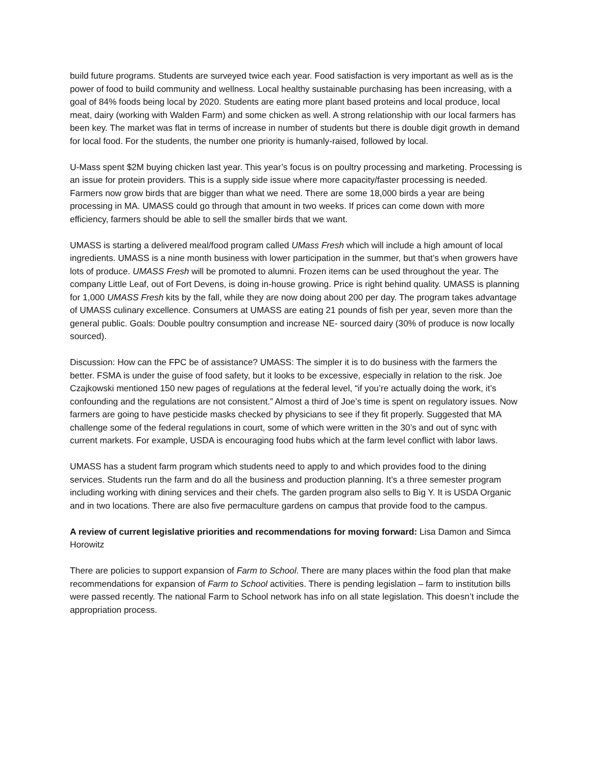build future programs. Students are surveyed twice each year. Food satisfaction is very important as well as is the power of food to build community and wellness. Local healthy sustainable purchasing has been increasing, with a goal of 84% foods being local by 2020. Students are eating more plant based proteins and local produce, local meat, dairy (working with Walden Farm) and some chicken as well. A strong relationship with our local farmers has been key. The market was flat in terms of increase in number of students but there is double digit growth in demand for local food. For the students, the number one priority is humanly-raised, followed by local.
U-Mass spent $2M buying chicken last year. This year’s focus is on poultry processing and marketing. Processing is an issue for protein providers. This is a supply side issue where more capacity/faster processing is needed. Farmers now grow birds that are bigger than what we need. There are some 18,000 birds a year are being processing in MA. UMASS could go through that amount in two weeks. If prices can come down with more efficiency, farmers should be able to sell the smaller birds that we want.
UMASS is starting a delivered meal/food program called UMass Fresh which will include a high amount of local ingredients. UMASS is a nine month business with lower participation in the summer, but that’s when growers have lots of produce. UMASS Fresh will be promoted to alumni. Frozen items can be used throughout the year. The company Little Leaf, out of Fort Devens, is doing in-house growing. Price is right behind quality. UMASS is planning for 1,000 UMASS Fresh kits by the fall, while they are now doing about 200 per day. The program takes advantage of UMASS culinary excellence. Consumers at UMASS are eating 21 pounds of fish per year, seven more than the general public. Goals: Double poultry consumption and increase NE- sourced dairy (30% of produce is now locally sourced).
Discussion: How can the FPC be of assistance? UMASS: The simpler it is to do business with the farmers the better. FSMA is under the guise of food safety, but it looks to be excessive, especially in relation to the risk. Joe Czajkowski mentioned 150 new pages of regulations at the federal level, “if you’re actually doing the work, it’s confounding and the regulations are not consistent.” Almost a third of Joe’s time is spent on regulatory issues. Now farmers are going to have pesticide masks checked by physicians to see if they fit properly. Suggested that MA challenge some of the federal regulations in court, some of which were written in the 30’s and out of sync with current markets. For example, USDA is encouraging food hubs which at the farm level conflict with labor laws.
UMASS has a student farm program which students need to apply to and which provides food to the dining services. Students run the farm and do all the business and production planning. It’s a three semester program including working with dining services and their chefs. The garden program also sells to Big Y. It is USDA Organic and in two locations. There are also five permaculture gardens on campus that provide food to the campus.
A review of current legislative priorities and recommendations for moving forward: Lisa Damon and Simca Horowitz
There are policies to support expansion of Farm to School. There are many places within the food plan that make recommendations for expansion of Farm to School activities. There is pending legislation – farm to institution bills were passed recently. The national Farm to School network has info on all state legislation. This doesn’t include the appropriation process.